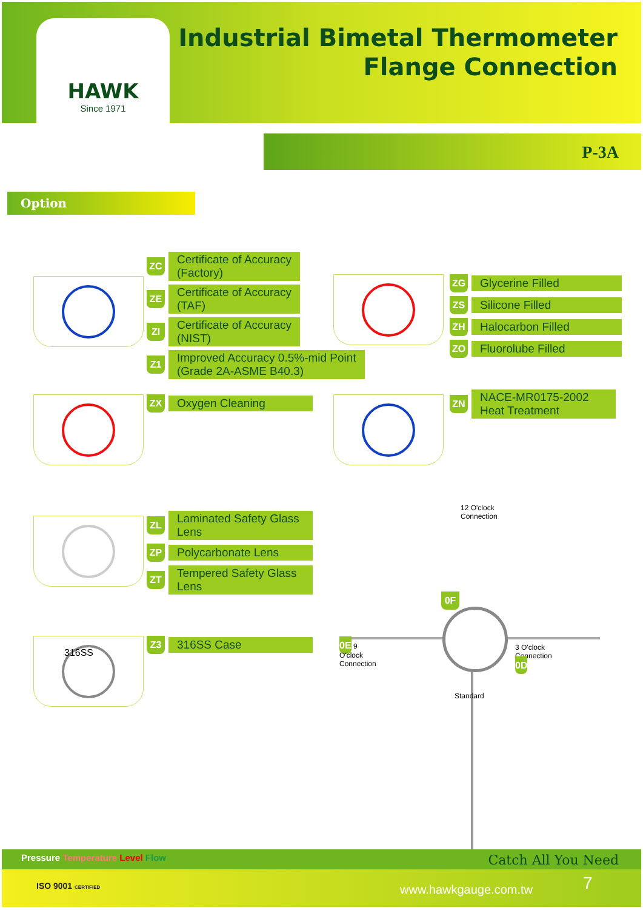HAWK
Since 1971
Industrial Bimetal Thermometer
Flange Connection
P-3A
Option
ZC Certificate of Accuracy
(Factory)
ZE Certificate of Accuracy
(TAF)
ZI Certificate of Accuracy
(NIST)
Z1 Improved Accuracy 0.5%-mid Point
(Grade 2A-ASME B40.3)
ZG Glycerine Filled
ZS Silicone Filled
ZH Halocarbon Filled
ZO Fluorolube Filled
ZX Oxygen Cleaning
ZN NACE-MR0175-2002
Heat Treatment
ZL Laminated Safety Glass
Lens
ZP Polycarbonate Lens
ZT Tempered Safety Glass
Lens
316SS Z3 316SS Case
12 O'clock Connection
0F
0E 9 O'clock Connection 3 O'clock Connection 0D
Standard
Pressure Temperature Level Flow
Catch All You Need
ISO 9001 CERTIFIED www.hawkgauge.com.tw 7